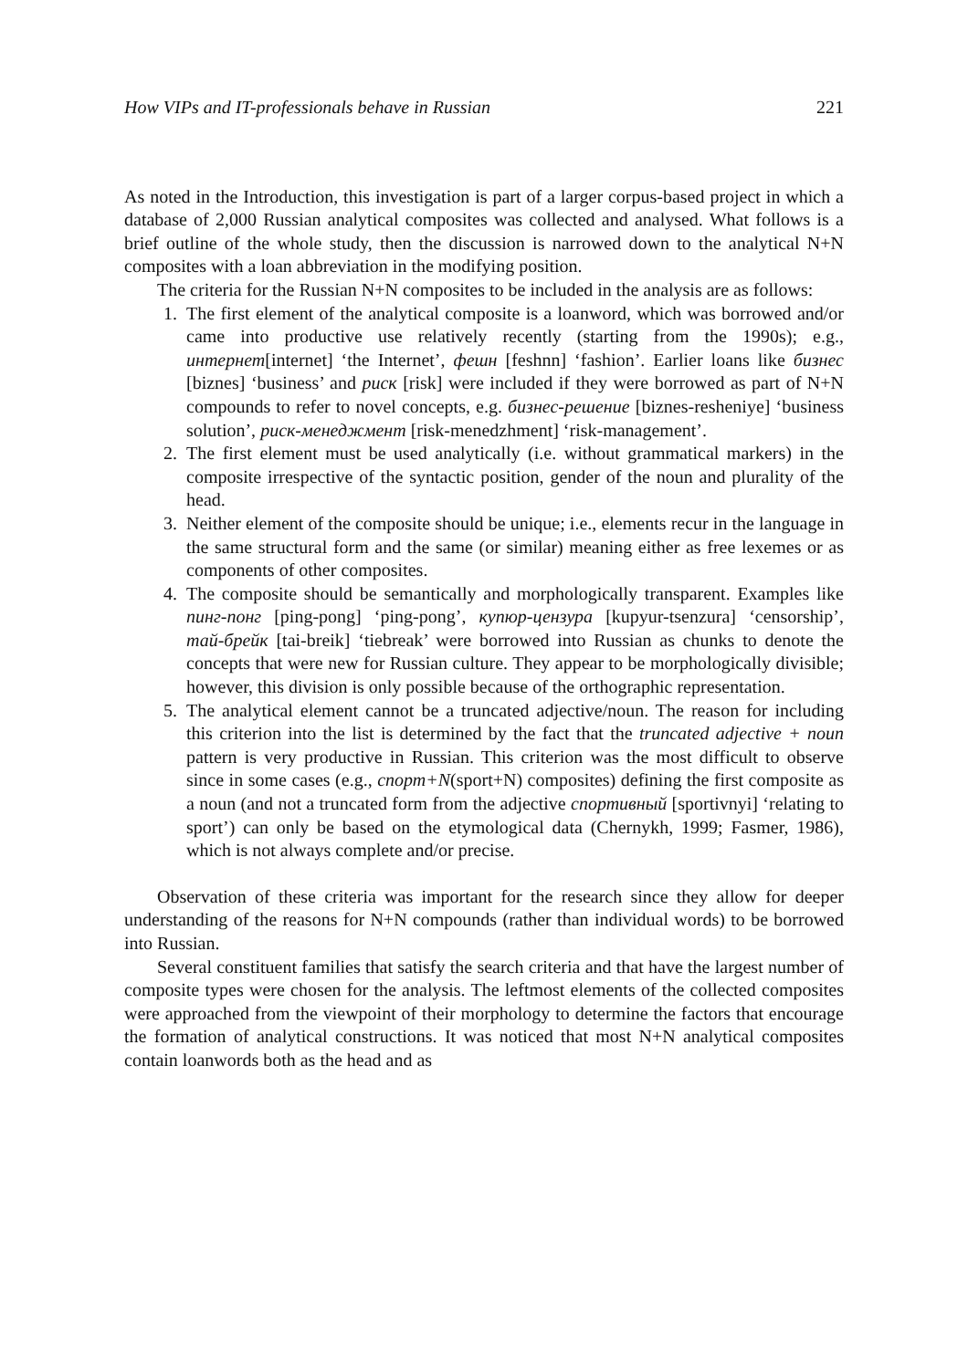How VIPs and IT-professionals behave in Russian 221
As noted in the Introduction, this investigation is part of a larger corpus-based project in which a database of 2,000 Russian analytical composites was collected and analysed. What follows is a brief outline of the whole study, then the discussion is narrowed down to the analytical N+N composites with a loan abbreviation in the modifying position.
The criteria for the Russian N+N composites to be included in the analysis are as follows:
1. The first element of the analytical composite is a loanword, which was borrowed and/or came into productive use relatively recently (starting from the 1990s); e.g., интернет[internet] ‘the Internet’, фешн [feshnn] ‘fashion’. Earlier loans like бизнес [biznes] ‘business’ and риск [risk] were included if they were borrowed as part of N+N compounds to refer to novel concepts, e.g. бизнес-решение [biznes-resheniye] ‘business solution’, риск-менеджмент [risk-menedzhment] ‘risk-management’.
2. The first element must be used analytically (i.e. without grammatical markers) in the composite irrespective of the syntactic position, gender of the noun and plurality of the head.
3. Neither element of the composite should be unique; i.e., elements recur in the language in the same structural form and the same (or similar) meaning either as free lexemes or as components of other composites.
4. The composite should be semantically and morphologically transparent. Examples like пинг-понг [ping-pong] ‘ping-pong’, купюр-цензура [kupyur-tsenzura] ‘censorship’, тай-брейк [tai-breik] ‘tiebreak’ were borrowed into Russian as chunks to denote the concepts that were new for Russian culture. They appear to be morphologically divisible; however, this division is only possible because of the orthographic representation.
5. The analytical element cannot be a truncated adjective/noun. The reason for including this criterion into the list is determined by the fact that the truncated adjective + noun pattern is very productive in Russian. This criterion was the most difficult to observe since in some cases (e.g., спорт+N(sport+N) composites) defining the first composite as a noun (and not a truncated form from the adjective спортивный [sportivnyi] ‘relating to sport’) can only be based on the etymological data (Chernykh, 1999; Fasmer, 1986), which is not always complete and/or precise.
Observation of these criteria was important for the research since they allow for deeper understanding of the reasons for N+N compounds (rather than individual words) to be borrowed into Russian.
Several constituent families that satisfy the search criteria and that have the largest number of composite types were chosen for the analysis. The leftmost elements of the collected composites were approached from the viewpoint of their morphology to determine the factors that encourage the formation of analytical constructions. It was noticed that most N+N analytical composites contain loanwords both as the head and as